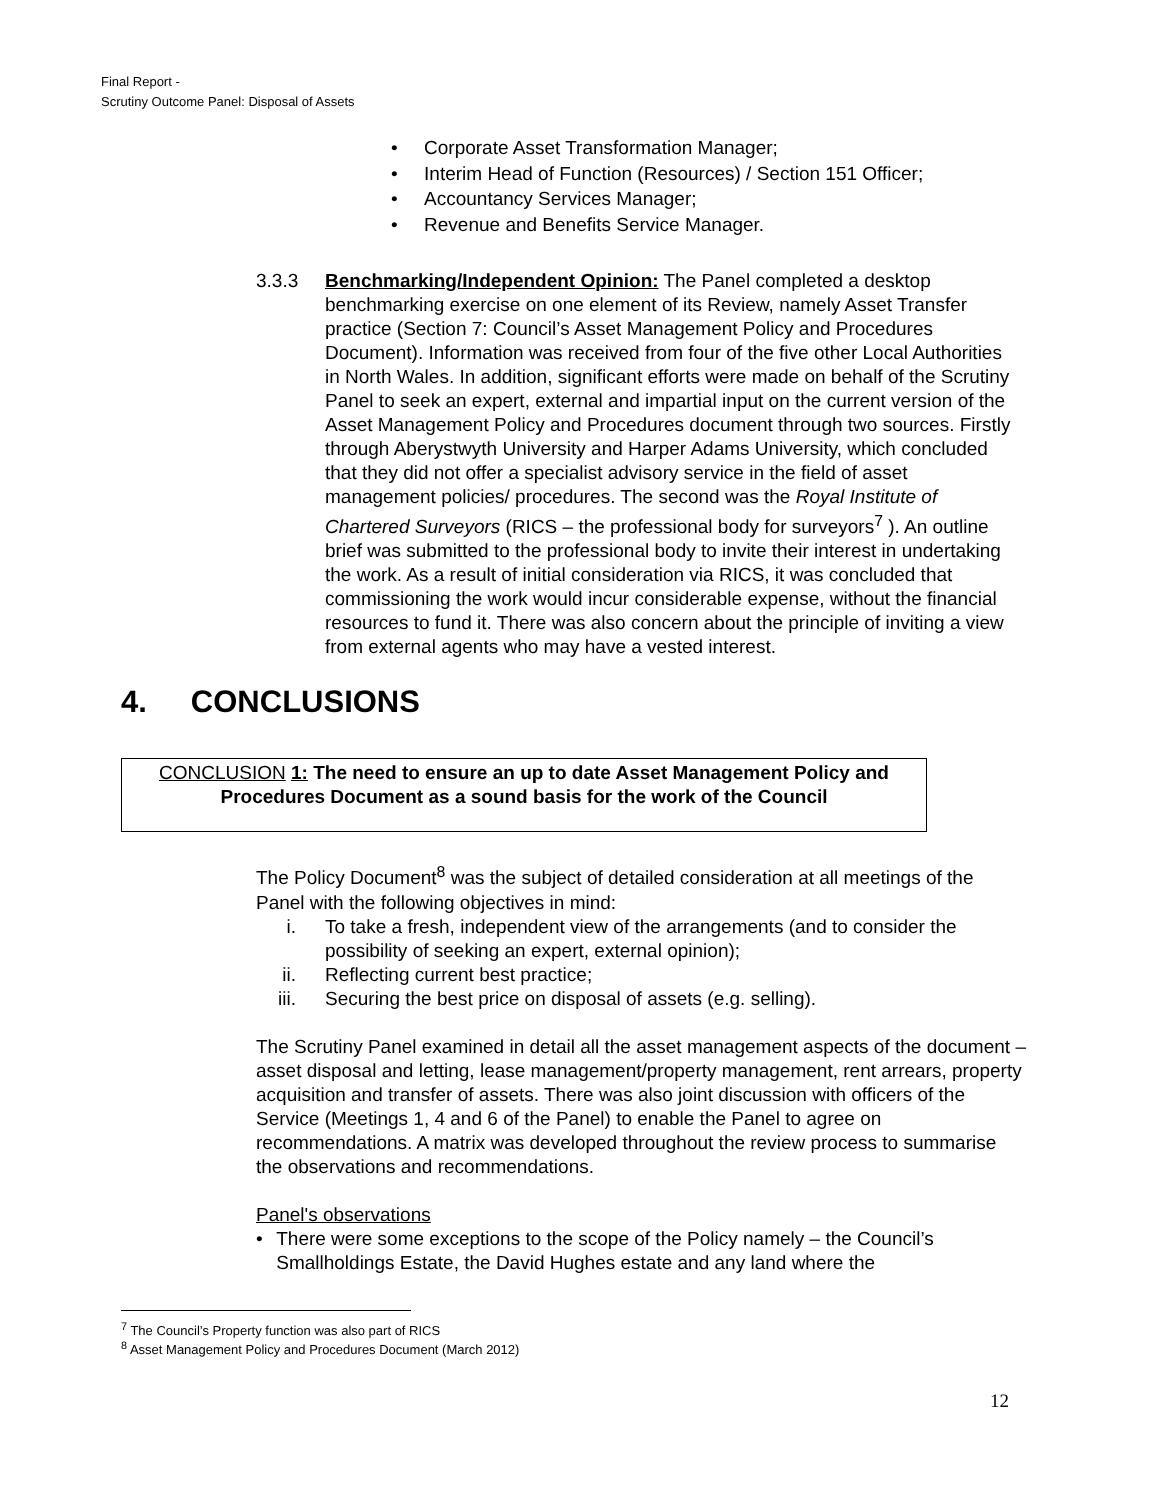Final Report -
Scrutiny Outcome Panel: Disposal of Assets
• Corporate Asset Transformation Manager;
• Interim Head of Function (Resources) / Section 151 Officer;
• Accountancy Services Manager;
• Revenue and Benefits Service Manager.
3.3.3 Benchmarking/Independent Opinion: The Panel completed a desktop benchmarking exercise on one element of its Review, namely Asset Transfer practice (Section 7: Council’s Asset Management Policy and Procedures Document). Information was received from four of the five other Local Authorities in North Wales. In addition, significant efforts were made on behalf of the Scrutiny Panel to seek an expert, external and impartial input on the current version of the Asset Management Policy and Procedures document through two sources. Firstly through Aberystwyth University and Harper Adams University, which concluded that they did not offer a specialist advisory service in the field of asset management policies/ procedures. The second was the Royal Institute of Chartered Surveyors (RICS – the professional body for surveyors<sup>7</sup> ). An outline brief was submitted to the professional body to invite their interest in undertaking the work. As a result of initial consideration via RICS, it was concluded that commissioning the work would incur considerable expense, without the financial resources to fund it. There was also concern about the principle of inviting a view from external agents who may have a vested interest.
4. CONCLUSIONS
CONCLUSION 1: The need to ensure an up to date Asset Management Policy and Procedures Document as a sound basis for the work of the Council
The Policy Document<sup>8</sup> was the subject of detailed consideration at all meetings of the Panel with the following objectives in mind:
i. To take a fresh, independent view of the arrangements (and to consider the possibility of seeking an expert, external opinion);
ii. Reflecting current best practice;
iii. Securing the best price on disposal of assets (e.g. selling).
The Scrutiny Panel examined in detail all the asset management aspects of the document – asset disposal and letting, lease management/property management, rent arrears, property acquisition and transfer of assets. There was also joint discussion with officers of the Service (Meetings 1, 4 and 6 of the Panel) to enable the Panel to agree on recommendations. A matrix was developed throughout the review process to summarise the observations and recommendations.
Panel's observations
• There were some exceptions to the scope of the Policy namely – the Council’s Smallholdings Estate, the David Hughes estate and any land where the
<sup>7</sup> The Council’s Property function was also part of RICS
<sup>8</sup> Asset Management Policy and Procedures Document (March 2012)
12